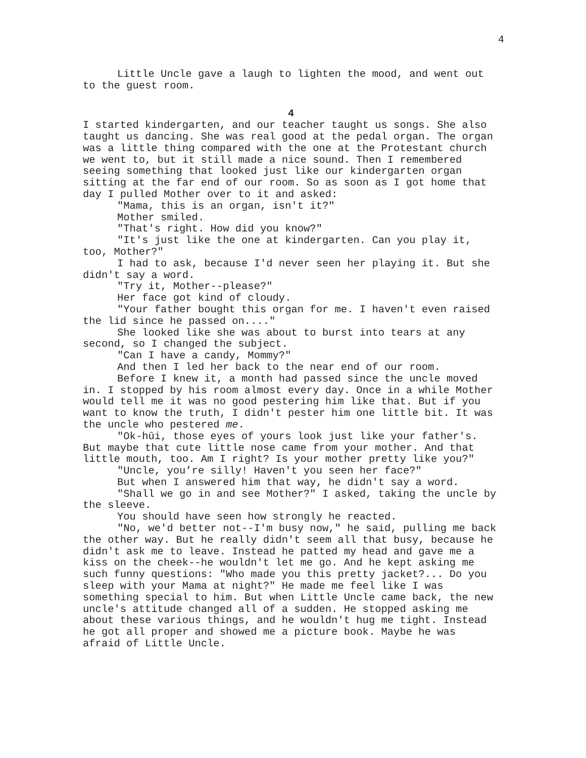4
Little Uncle gave a laugh to lighten the mood, and went out to the guest room.
4
I started kindergarten, and our teacher taught us songs. She also taught us dancing. She was real good at the pedal organ. The organ was a little thing compared with the one at the Protestant church we went to, but it still made a nice sound. Then I remembered seeing something that looked just like our kindergarten organ sitting at the far end of our room. So as soon as I got home that day I pulled Mother over to it and asked:
"Mama, this is an organ, isn't it?"
Mother smiled.
"That's right. How did you know?"
"It's just like the one at kindergarten. Can you play it, too, Mother?"
I had to ask, because I'd never seen her playing it. But she didn't say a word.
"Try it, Mother--please?"
Her face got kind of cloudy.
"Your father bought this organ for me. I haven't even raised the lid since he passed on...."
She looked like she was about to burst into tears at any second, so I changed the subject.
"Can I have a candy, Mommy?"
And then I led her back to the near end of our room.
Before I knew it, a month had passed since the uncle moved in. I stopped by his room almost every day. Once in a while Mother would tell me it was no good pestering him like that. But if you want to know the truth, I didn't pester him one little bit. It was the uncle who pestered me.
"Ok-hûi, those eyes of yours look just like your father's. But maybe that cute little nose came from your mother. And that little mouth, too. Am I right? Is your mother pretty like you?"
"Uncle, you’re silly! Haven't you seen her face?"
But when I answered him that way, he didn't say a word.
"Shall we go in and see Mother?" I asked, taking the uncle by the sleeve.
You should have seen how strongly he reacted.
"No, we'd better not--I'm busy now," he said, pulling me back the other way. But he really didn't seem all that busy, because he didn't ask me to leave. Instead he patted my head and gave me a kiss on the cheek--he wouldn't let me go. And he kept asking me such funny questions: "Who made you this pretty jacket?... Do you sleep with your Mama at night?" He made me feel like I was something special to him. But when Little Uncle came back, the new uncle's attitude changed all of a sudden. He stopped asking me about these various things, and he wouldn't hug me tight. Instead he got all proper and showed me a picture book. Maybe he was afraid of Little Uncle.